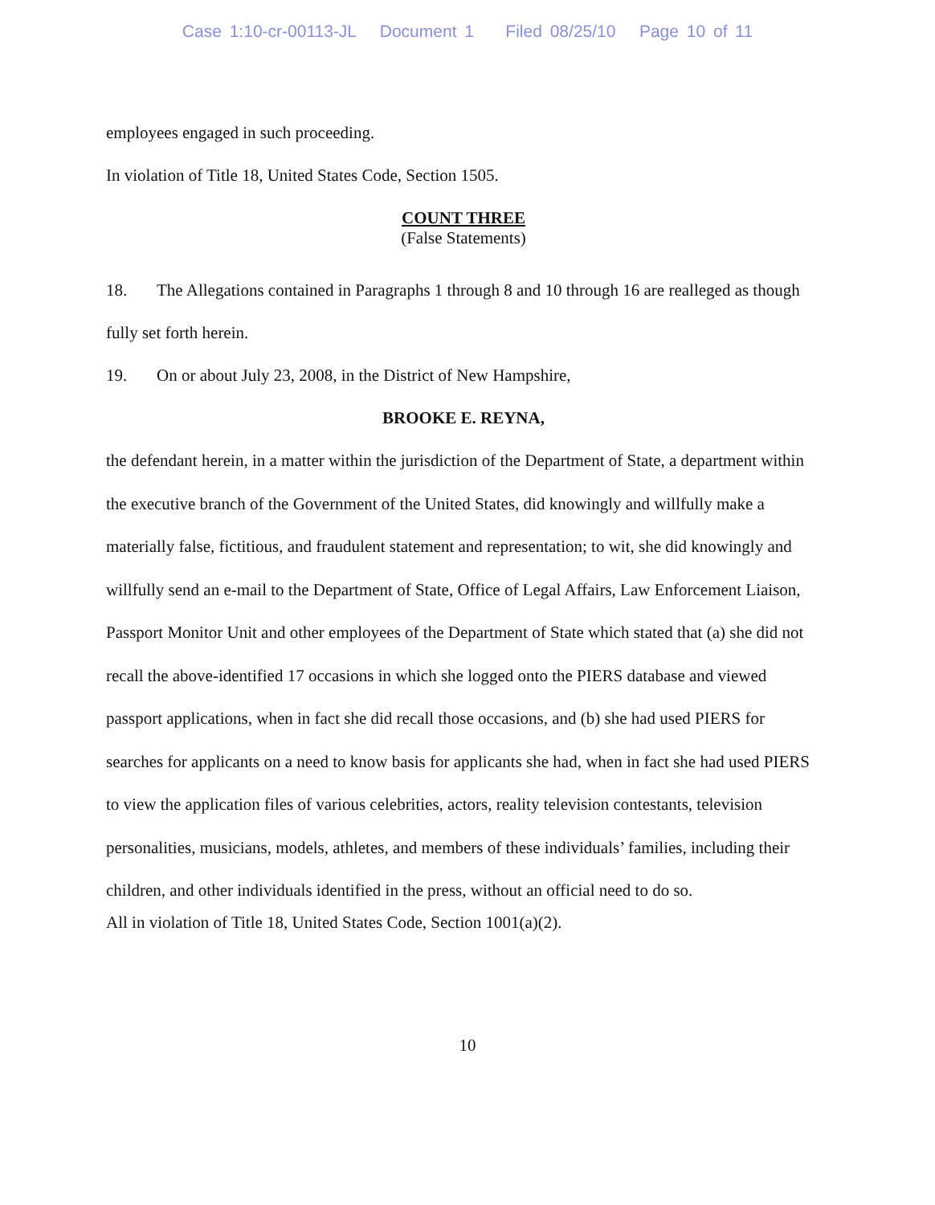Case 1:10-cr-00113-JL Document 1 Filed 08/25/10 Page 10 of 11
employees engaged in such proceeding.
In violation of Title 18, United States Code, Section 1505.
COUNT THREE
(False Statements)
18. The Allegations contained in Paragraphs 1 through 8 and 10 through 16 are realleged as though fully set forth herein.
19. On or about July 23, 2008, in the District of New Hampshire,
BROOKE E. REYNA,
the defendant herein, in a matter within the jurisdiction of the Department of State, a department within the executive branch of the Government of the United States, did knowingly and willfully make a materially false, fictitious, and fraudulent statement and representation; to wit, she did knowingly and willfully send an e-mail to the Department of State, Office of Legal Affairs, Law Enforcement Liaison, Passport Monitor Unit and other employees of the Department of State which stated that (a) she did not recall the above-identified 17 occasions in which she logged onto the PIERS database and viewed passport applications, when in fact she did recall those occasions, and (b) she had used PIERS for searches for applicants on a need to know basis for applicants she had, when in fact she had used PIERS to view the application files of various celebrities, actors, reality television contestants, television personalities, musicians, models, athletes, and members of these individuals’ families, including their children, and other individuals identified in the press, without an official need to do so.
All in violation of Title 18, United States Code, Section 1001(a)(2).
10